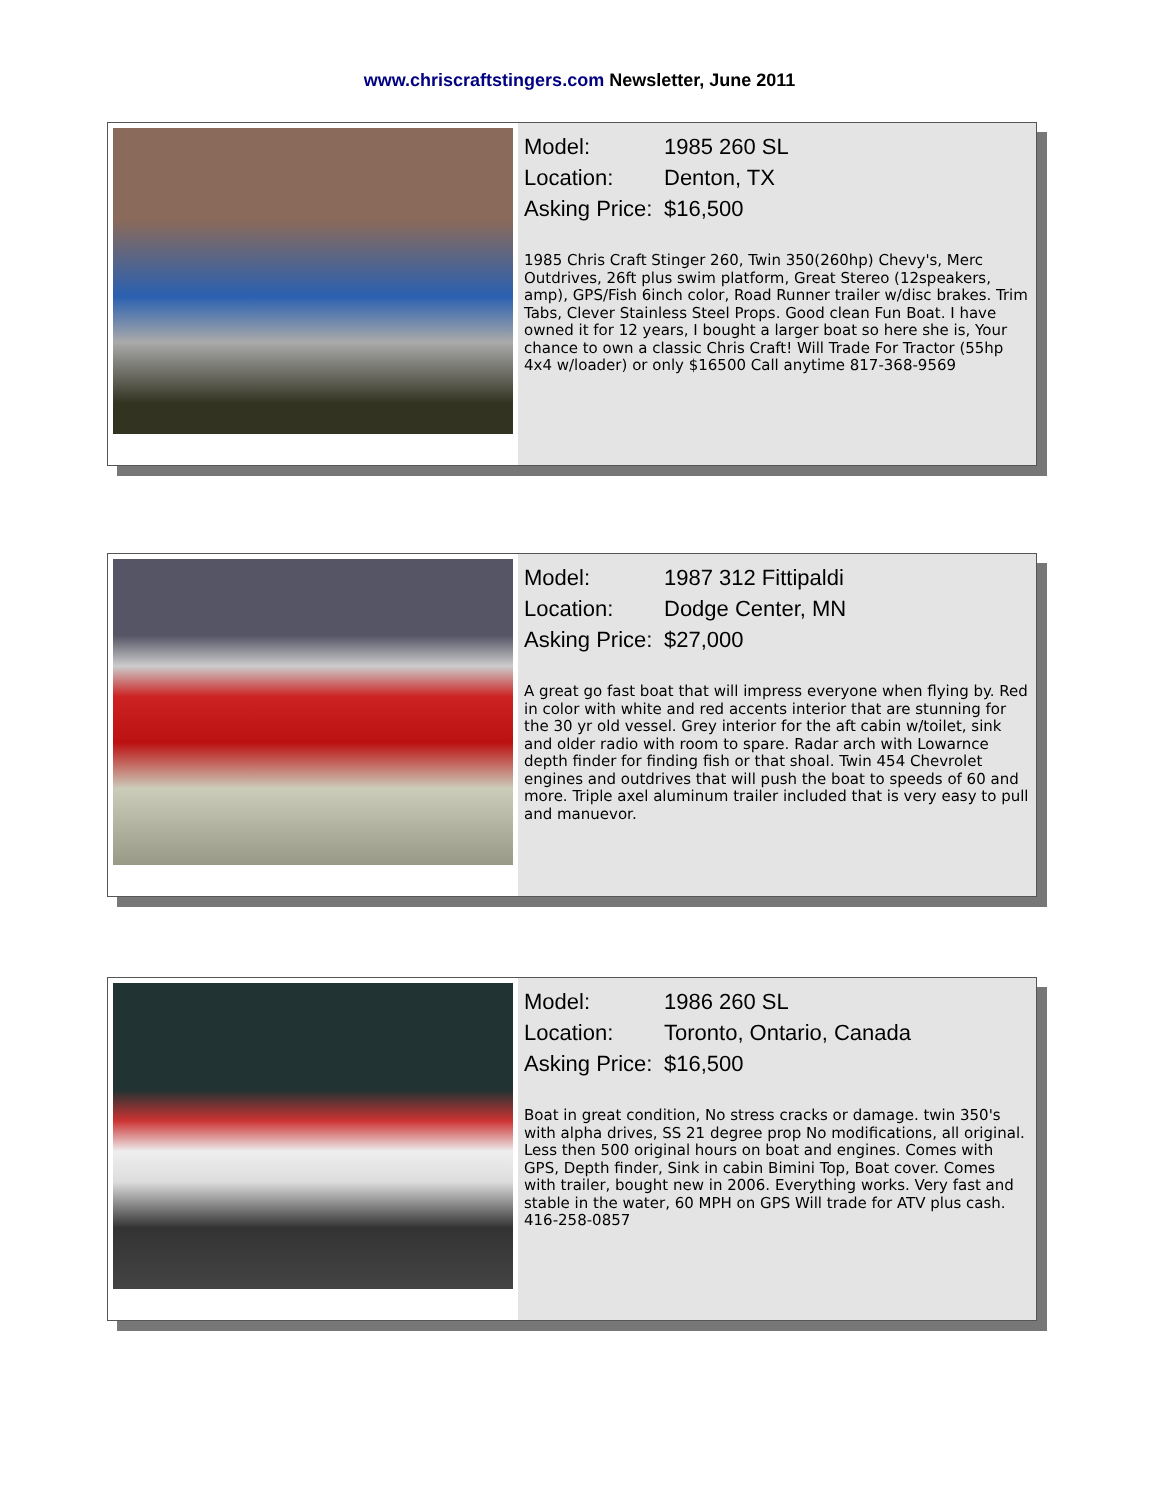www.chriscraftstingers.com Newsletter, June 2011
Model: 1985 260 SL
Location: Denton, TX
Asking Price: $16,500
1985 Chris Craft Stinger 260, Twin 350(260hp) Chevy's, Merc Outdrives, 26ft plus swim platform, Great Stereo (12speakers, amp), GPS/Fish 6inch color, Road Runner trailer w/disc brakes. Trim Tabs, Clever Stainless Steel Props. Good clean Fun Boat. I have owned it for 12 years, I bought a larger boat so here she is, Your chance to own a classic Chris Craft! Will Trade For Tractor (55hp 4x4 w/loader) or only $16500 Call anytime 817-368-9569
Model: 1987 312 Fittipaldi
Location: Dodge Center, MN
Asking Price: $27,000
A great go fast boat that will impress everyone when flying by. Red in color with white and red accents interior that are stunning for the 30 yr old vessel. Grey interior for the aft cabin w/toilet, sink and older radio with room to spare. Radar arch with Lowarnce depth finder for finding fish or that shoal. Twin 454 Chevrolet engines and outdrives that will push the boat to speeds of 60 and more. Triple axel aluminum trailer included that is very easy to pull and manuevor.
Model: 1986 260 SL
Location: Toronto, Ontario, Canada
Asking Price: $16,500
Boat in great condition, No stress cracks or damage. twin 350's with alpha drives, SS 21 degree prop No modifications, all original. Less then 500 original hours on boat and engines. Comes with GPS, Depth finder, Sink in cabin Bimini Top, Boat cover. Comes with trailer, bought new in 2006. Everything works. Very fast and stable in the water, 60 MPH on GPS Will trade for ATV plus cash. 416-258-0857